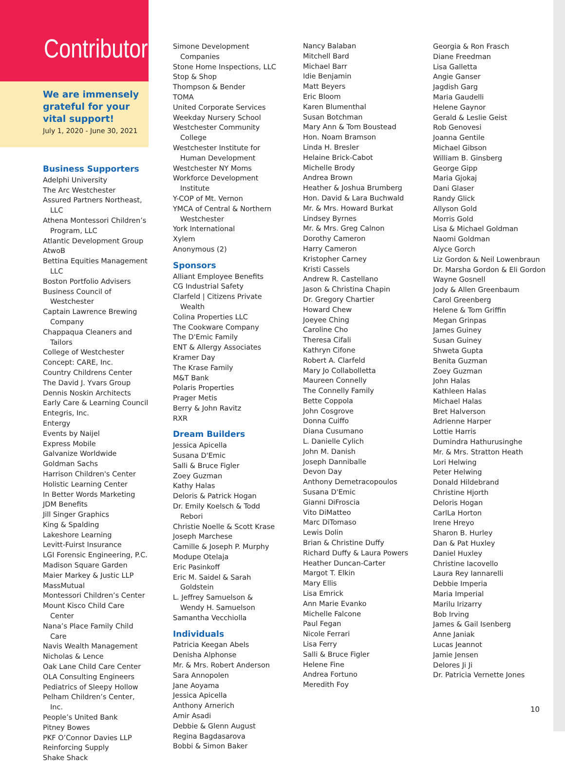Contributors
We are immensely grateful for your vital support!
July 1, 2020 - June 30, 2021
Business Supporters
Adelphi University
The Arc Westchester
Assured Partners Northeast, LLC
Athena Montessori Children’s Program, LLC
Atlantic Development Group
AtwoB
Bettina Equities Management LLC
Boston Portfolio Advisers
Business Council of Westchester
Captain Lawrence Brewing Company
Chappaqua Cleaners and Tailors
College of Westchester
Concept: CARE, Inc.
Country Childrens Center
The David J. Yvars Group
Dennis Noskin Architects
Early Care & Learning Council
Entegris, Inc.
Entergy
Events by Naijel
Express Mobile
Galvanize Worldwide
Goldman Sachs
Harrison Children's Center
Holistic Learning Center
In Better Words Marketing
JDM Benefits
Jill Singer Graphics
King & Spalding
Lakeshore Learning
Levitt-Fuirst Insurance
LGI Forensic Engineering, P.C.
Madison Square Garden
Maier Markey & Justic LLP
MassMutual
Montessori Children’s Center
Mount Kisco Child Care Center
Nana’s Place Family Child Care
Navis Wealth Management
Nicholas & Lence
Oak Lane Child Care Center
OLA Consulting Engineers
Pediatrics of Sleepy Hollow
Pelham Children’s Center, Inc.
People’s United Bank
Pitney Bowes
PKF O’Connor Davies LLP
Reinforcing Supply
Shake Shack
Simone Development Companies
Stone Home Inspections, LLC
Stop & Shop
Thompson & Bender
TOMA
United Corporate Services
Weekday Nursery School
Westchester Community College
Westchester Institute for Human Development
Westchester NY Moms
Workforce Development Institute
Y-COP of Mt. Vernon
YMCA of Central & Northern Westchester
York International
Xylem
Anonymous (2)
Sponsors
Alliant Employee Benefits
CG Industrial Safety
Clarfeld | Citizens Private Wealth
Colina Properties LLC
The Cookware Company
The D'Emic Family
ENT & Allergy Associates
Kramer Day
The Krase Family
M&T Bank
Polaris Properties
Prager Metis
Berry & John Ravitz
RXR
Dream Builders
Jessica Apicella
Susana D'Emic
Salli & Bruce Figler
Zoey Guzman
Kathy Halas
Deloris & Patrick Hogan
Dr. Emily Koelsch & Todd Rebori
Christie Noelle & Scott Krase
Joseph Marchese
Camille & Joseph P. Murphy
Modupe Otelaja
Eric Pasinkoff
Eric M. Saidel & Sarah Goldstein
L. Jeffrey Samuelson & Wendy H. Samuelson
Samantha Vecchiolla
Individuals
Patricia Keegan Abels
Denisha Alphonse
Mr. & Mrs. Robert Anderson
Sara Annopolen
Jane Aoyama
Jessica Apicella
Anthony Arnerich
Amir Asadi
Debbie & Glenn August
Regina Bagdasarova
Bobbi & Simon Baker
Nancy Balaban
Mitchell Bard
Michael Barr
Idie Benjamin
Matt Beyers
Eric Bloom
Karen Blumenthal
Susan Botchman
Mary Ann & Tom Boustead
Hon. Noam Bramson
Linda H. Bresler
Helaine Brick-Cabot
Michelle Brody
Andrea Brown
Heather & Joshua Brumberg
Hon. David & Lara Buchwald
Mr. & Mrs. Howard Burkat
Lindsey Byrnes
Mr. & Mrs. Greg Calnon
Dorothy Cameron
Harry Cameron
Kristopher Carney
Kristi Cassels
Andrew R. Castellano
Jason & Christina Chapin
Dr. Gregory Chartier
Howard Chew
Joeyee Ching
Caroline Cho
Theresa Cifali
Kathryn Cifone
Robert A. Clarfeld
Mary Jo Collabolletta
Maureen Connelly
The Connelly Family
Bette Coppola
John Cosgrove
Donna Cuiffo
Diana Cusumano
L. Danielle Cylich
John M. Danish
Joseph Danniballe
Devon Day
Anthony Demetracopoulos
Susana D'Emic
Gianni DiFroscia
Vito DiMatteo
Marc DiTomaso
Lewis Dolin
Brian & Christine Duffy
Richard Duffy & Laura Powers
Heather Duncan-Carter
Margot T. Elkin
Mary Ellis
Lisa Emrick
Ann Marie Evanko
Michelle Falcone
Paul Fegan
Nicole Ferrari
Lisa Ferry
Salli & Bruce Figler
Helene Fine
Andrea Fortuno
Meredith Foy
Georgia & Ron Frasch
Diane Freedman
Lisa Galletta
Angie Ganser
Jagdish Garg
Maria Gaudelli
Helene Gaynor
Gerald & Leslie Geist
Rob Genovesi
Joanna Gentile
Michael Gibson
William B. Ginsberg
George Gipp
Maria Gjokaj
Dani Glaser
Randy Glick
Allyson Gold
Morris Gold
Lisa & Michael Goldman
Naomi Goldman
Alyce Gorch
Liz Gordon & Neil Lowenbraun
Dr. Marsha Gordon & Eli Gordon
Wayne Gosnell
Jody & Allen Greenbaum
Carol Greenberg
Helene & Tom Griffin
Megan Grinpas
James Guiney
Susan Guiney
Shweta Gupta
Benita Guzman
Zoey Guzman
John Halas
Kathleen Halas
Michael Halas
Bret Halverson
Adrienne Harper
Lottie Harris
Dumindra Hathurusinghe
Mr. & Mrs. Stratton Heath
Lori Helwing
Peter Helwing
Donald Hildebrand
Christine Hjorth
Deloris Hogan
CarlLa Horton
Irene Hreyo
Sharon B. Hurley
Dan & Pat Huxley
Daniel Huxley
Christine Iacovello
Laura Rey Iannarelli
Debbie Imperia
Maria Imperial
Marilu Irizarry
Bob Irving
James & Gail Isenberg
Anne Janiak
Lucas Jeannot
Jamie Jensen
Delores Ji Ji
Dr. Patricia Vernette Jones
10